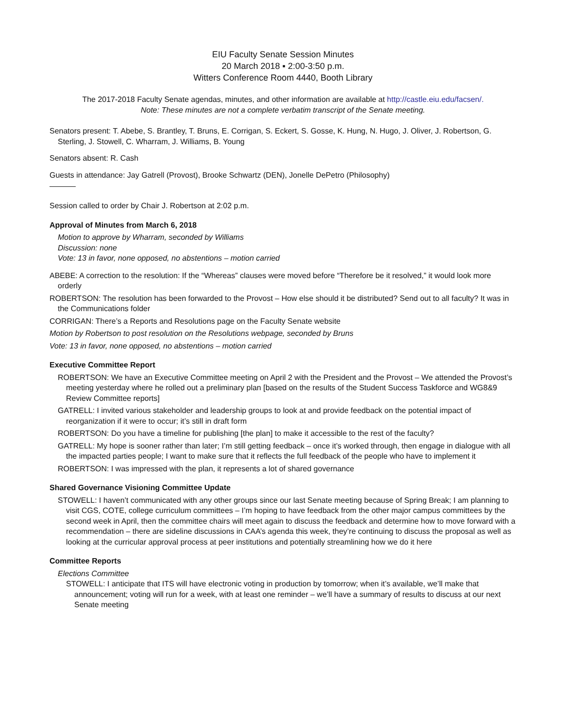EIU Faculty Senate Session Minutes
20 March 2018 ▪ 2:00-3:50 p.m.
Witters Conference Room 4440, Booth Library
The 2017-2018 Faculty Senate agendas, minutes, and other information are available at http://castle.eiu.edu/facsen/.
Note: These minutes are not a complete verbatim transcript of the Senate meeting.
Senators present: T. Abebe, S. Brantley, T. Bruns, E. Corrigan, S. Eckert, S. Gosse, K. Hung, N. Hugo, J. Oliver, J. Robertson, G. Sterling, J. Stowell, C. Wharram, J. Williams, B. Young
Senators absent: R. Cash
Guests in attendance: Jay Gatrell (Provost), Brooke Schwartz (DEN), Jonelle DePetro (Philosophy)
Session called to order by Chair J. Robertson at 2:02 p.m.
Approval of Minutes from March 6, 2018
Motion to approve by Wharram, seconded by Williams
Discussion: none
Vote: 13 in favor, none opposed, no abstentions – motion carried
ABEBE: A correction to the resolution: If the “Whereas” clauses were moved before “Therefore be it resolved,” it would look more orderly
ROBERTSON: The resolution has been forwarded to the Provost – How else should it be distributed? Send out to all faculty? It was in the Communications folder
CORRIGAN: There’s a Reports and Resolutions page on the Faculty Senate website
Motion by Robertson to post resolution on the Resolutions webpage, seconded by Bruns
Vote: 13 in favor, none opposed, no abstentions – motion carried
Executive Committee Report
ROBERTSON: We have an Executive Committee meeting on April 2 with the President and the Provost – We attended the Provost’s meeting yesterday where he rolled out a preliminary plan [based on the results of the Student Success Taskforce and WG8&9 Review Committee reports]
GATRELL: I invited various stakeholder and leadership groups to look at and provide feedback on the potential impact of reorganization if it were to occur; it’s still in draft form
ROBERTSON: Do you have a timeline for publishing [the plan] to make it accessible to the rest of the faculty?
GATRELL: My hope is sooner rather than later; I’m still getting feedback – once it’s worked through, then engage in dialogue with all the impacted parties people; I want to make sure that it reflects the full feedback of the people who have to implement it
ROBERTSON: I was impressed with the plan, it represents a lot of shared governance
Shared Governance Visioning Committee Update
STOWELL: I haven’t communicated with any other groups since our last Senate meeting because of Spring Break; I am planning to visit CGS, COTE, college curriculum committees – I’m hoping to have feedback from the other major campus committees by the second week in April, then the committee chairs will meet again to discuss the feedback and determine how to move forward with a recommendation – there are sideline discussions in CAA’s agenda this week, they’re continuing to discuss the proposal as well as looking at the curricular approval process at peer institutions and potentially streamlining how we do it here
Committee Reports
Elections Committee
STOWELL: I anticipate that ITS will have electronic voting in production by tomorrow; when it’s available, we’ll make that announcement; voting will run for a week, with at least one reminder – we’ll have a summary of results to discuss at our next Senate meeting